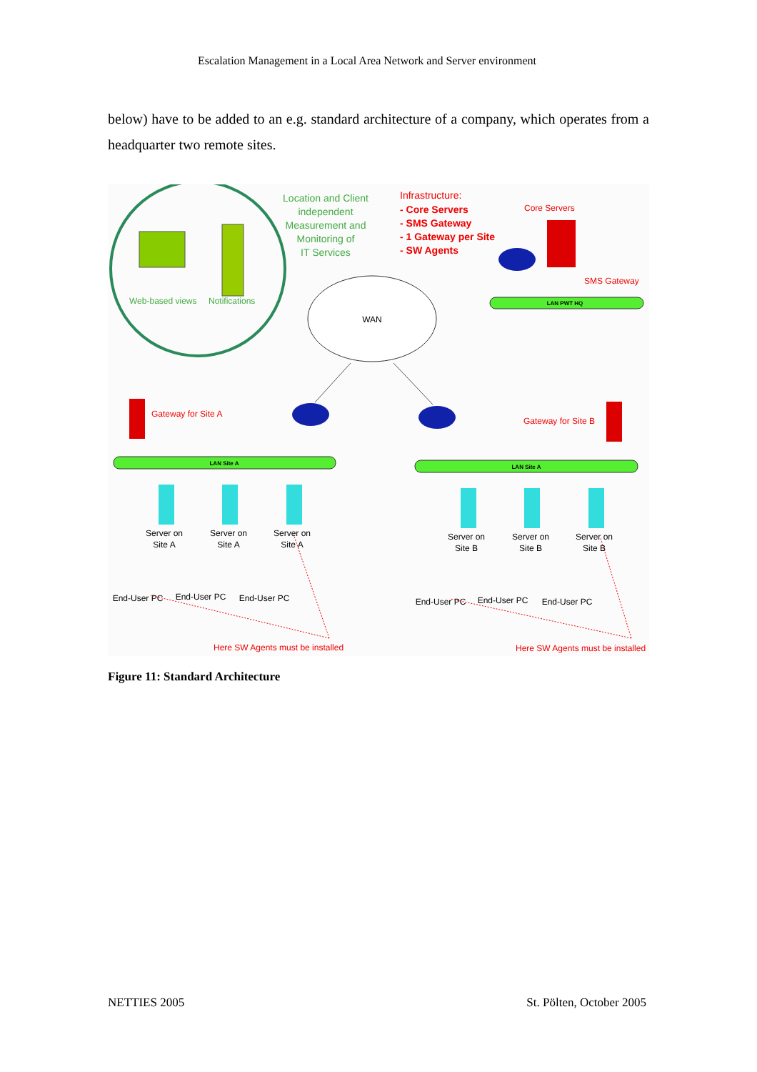Escalation Management in a Local Area Network and Server environment
below) have to be added to an e.g. standard architecture of a company, which operates from a headquarter two remote sites.
Web-based views
Notifications
Location and Client
independent
Measurement and
Monitoring of
IT Services
Infrastructure:
- Core Servers
- SMS Gateway
- 1 Gateway per Site
- SW Agents
Core Servers
SMS Gateway
LAN PWT HQ
WAN
Gateway for Site A
Gateway for Site B
LAN Site A
LAN Site A
Server on
Site A
Server on
Site A
Server on
Site A
End-User PC
End-User PC
End-User PC
Server on
Site B
Server on
Site B
Server on
Site B
End-User PC
End-User PC
End-User PC
Here SW Agents must be installed
Here SW Agents must be installed
Figure 11: Standard Architecture
NETTIES 2005 St. Pölten, October 2005